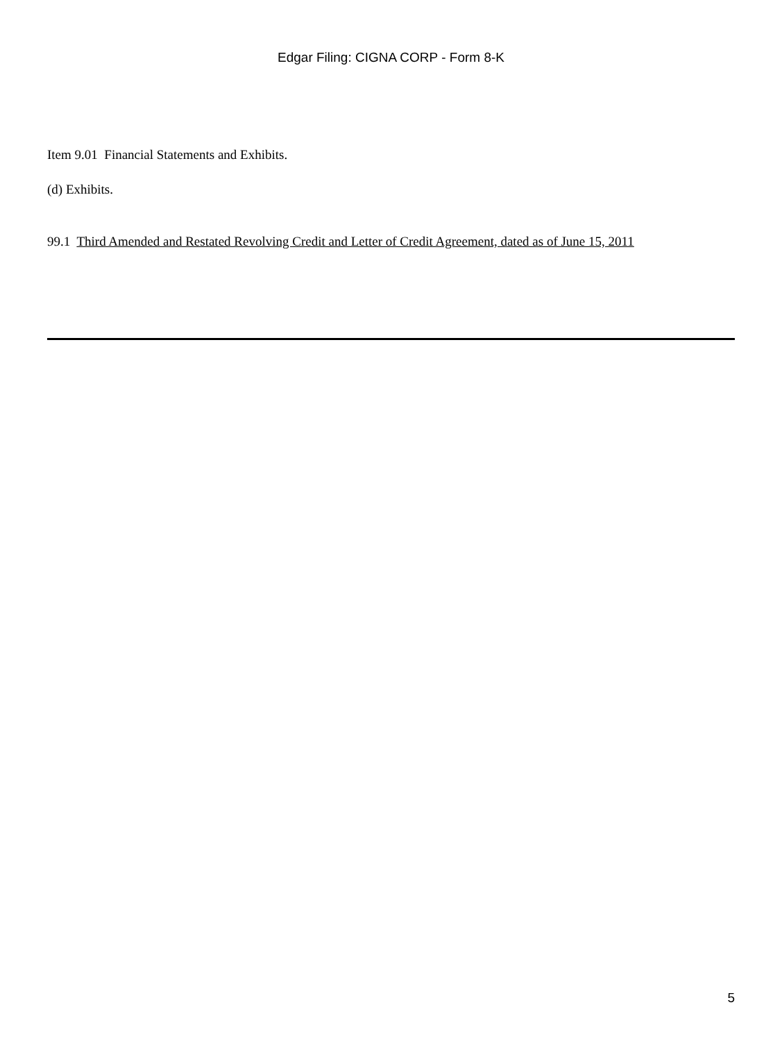Edgar Filing: CIGNA CORP - Form 8-K
Item 9.01 Financial Statements and Exhibits.
(d) Exhibits.
99.1 Third Amended and Restated Revolving Credit and Letter of Credit Agreement, dated as of June 15, 2011
5